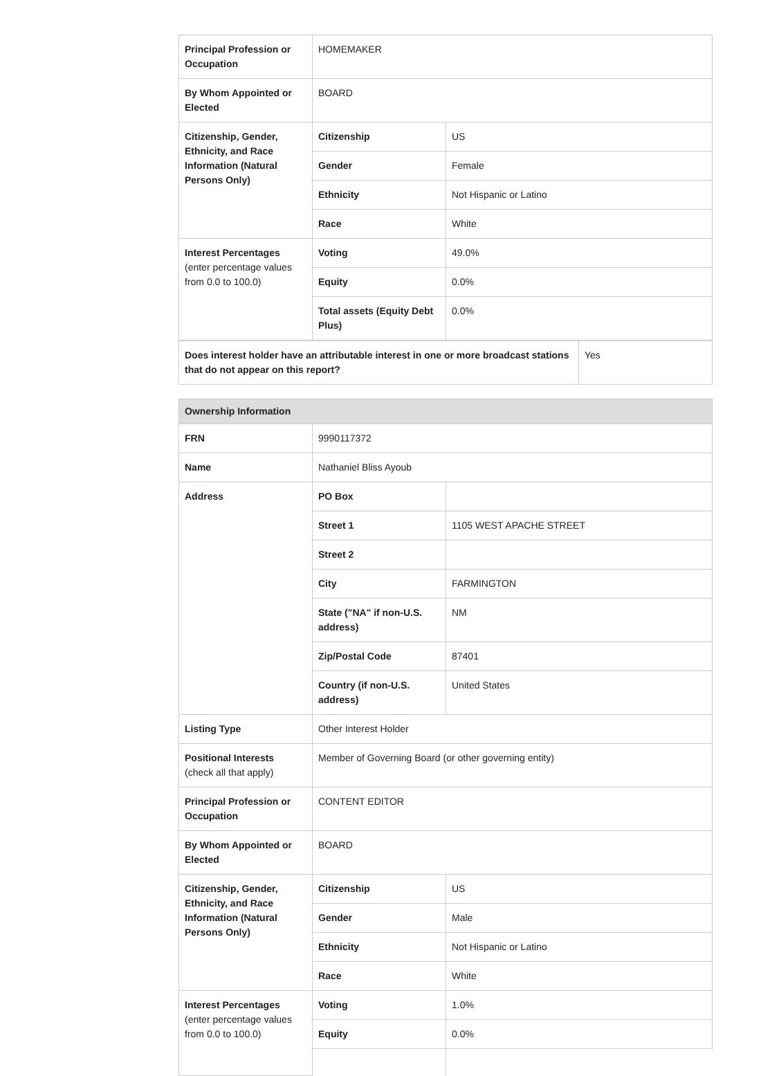| Principal Profession or Occupation | HOMEMAKER | |
| By Whom Appointed or Elected | BOARD | |
| Citizenship, Gender, Ethnicity, and Race Information (Natural Persons Only) | Citizenship | US |
| | Gender | Female |
| | Ethnicity | Not Hispanic or Latino |
| | Race | White |
| Interest Percentages (enter percentage values from 0.0 to 100.0) | Voting | 49.0% |
| | Equity | 0.0% |
| | Total assets (Equity Debt Plus) | 0.0% |
| Does interest holder have an attributable interest in one or more broadcast stations that do not appear on this report? | Yes |
| Ownership Information | | |
| FRN | 9990117372 | |
| Name | Nathaniel Bliss Ayoub | |
| Address | PO Box | |
| | Street 1 | 1105 WEST APACHE STREET |
| | Street 2 | |
| | City | FARMINGTON |
| | State ("NA" if non-U.S. address) | NM |
| | Zip/Postal Code | 87401 |
| | Country (if non-U.S. address) | United States |
| Listing Type | Other Interest Holder | |
| Positional Interests (check all that apply) | Member of Governing Board (or other governing entity) | |
| Principal Profession or Occupation | CONTENT EDITOR | |
| By Whom Appointed or Elected | BOARD | |
| Citizenship, Gender, Ethnicity, and Race Information (Natural Persons Only) | Citizenship | US |
| | Gender | Male |
| | Ethnicity | Not Hispanic or Latino |
| | Race | White |
| Interest Percentages (enter percentage values from 0.0 to 100.0) | Voting | 1.0% |
| | Equity | 0.0% |